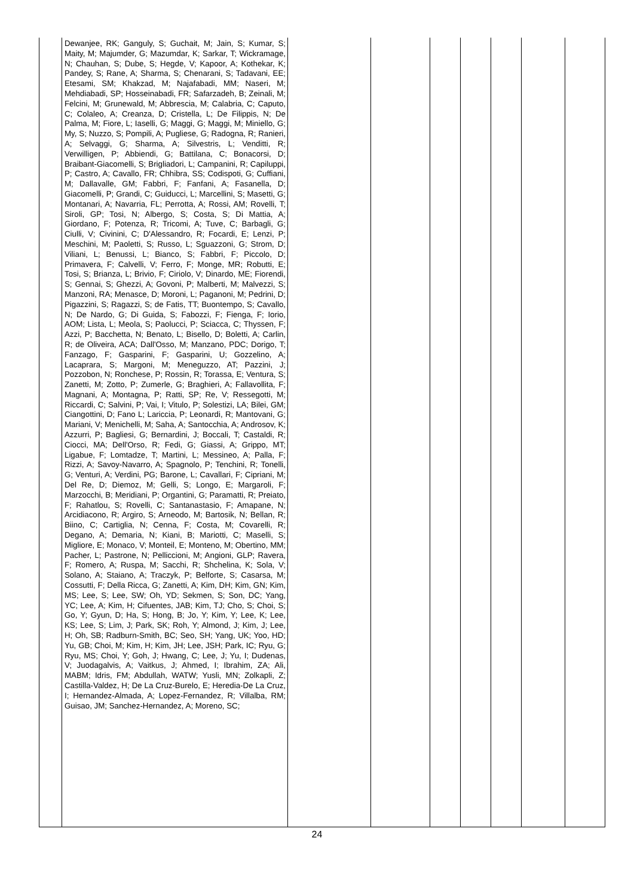| | Dewanjee, RK; Ganguly, S; Guchait, M; Jain, S; Kumar, S; Maity, M; Majumder, G; Mazumdar, K; Sarkar, T; Wickramage, N; Chauhan, S; Dube, S; Hegde, V; Kapoor, A; Kothekar, K; Pandey, S; Rane, A; Sharma, S; Chenarani, S; Tadavani, EE; Etesami, SM; Khakzad, M; Najafabadi, MM; Naseri, M; Mehdiabadi, SP; Hosseinabadi, FR; Safarzadeh, B; Zeinali, M; Felcini, M; Grunewald, M; Abbrescia, M; Calabria, C; Caputo, C; Colaleo, A; Creanza, D; Cristella, L; De Filippis, N; De Palma, M; Fiore, L; Iaselli, G; Maggi, G; Maggi, M; Miniello, G; My, S; Nuzzo, S; Pompili, A; Pugliese, G; Radogna, R; Ranieri, A; Selvaggi, G; Sharma, A; Silvestris, L; Venditti, R; Verwilligen, P; Abbiendi, G; Battilana, C; Bonacorsi, D; Braibant-Giacomelli, S; Brigliadori, L; Campanini, R; Capiluppi, P; Castro, A; Cavallo, FR; Chhibra, SS; Codispoti, G; Cuffiani, M; Dallavalle, GM; Fabbri, F; Fanfani, A; Fasanella, D; Giacomelli, P; Grandi, C; Guiducci, L; Marcellini, S; Masetti, G; Montanari, A; Navarria, FL; Perrotta, A; Rossi, AM; Rovelli, T; Siroli, GP; Tosi, N; Albergo, S; Costa, S; Di Mattia, A; Giordano, F; Potenza, R; Tricomi, A; Tuve, C; Barbagli, G; Ciulli, V; Civinini, C; D'Alessandro, R; Focardi, E; Lenzi, P; Meschini, M; Paoletti, S; Russo, L; Sguazzoni, G; Strom, D; Viliani, L; Benussi, L; Bianco, S; Fabbri, F; Piccolo, D; Primavera, F; Calvelli, V; Ferro, F; Monge, MR; Robutti, E; Tosi, S; Brianza, L; Brivio, F; Ciriolo, V; Dinardo, ME; Fiorendi, S; Gennai, S; Ghezzi, A; Govoni, P; Malberti, M; Malvezzi, S; Manzoni, RA; Menasce, D; Moroni, L; Paganoni, M; Pedrini, D; Pigazzini, S; Ragazzi, S; de Fatis, TT; Buontempo, S; Cavallo, N; De Nardo, G; Di Guida, S; Fabozzi, F; Fienga, F; Iorio, AOM; Lista, L; Meola, S; Paolucci, P; Sciacca, C; Thyssen, F; Azzi, P; Bacchetta, N; Benato, L; Bisello, D; Boletti, A; Carlin, R; de Oliveira, ACA; Dall'Osso, M; Manzano, PDC; Dorigo, T; Fanzago, F; Gasparini, F; Gasparini, U; Gozzelino, A; Lacaprara, S; Margoni, M; Meneguzzo, AT; Pazzini, J; Pozzobon, N; Ronchese, P; Rossin, R; Torassa, E; Ventura, S; Zanetti, M; Zotto, P; Zumerle, G; Braghieri, A; Fallavollita, F; Magnani, A; Montagna, P; Ratti, SP; Re, V; Ressegotti, M; Riccardi, C; Salvini, P; Vai, I; Vitulo, P; Solestizi, LA; Bilei, GM; Ciangottini, D; Fano L; Lariccia, P; Leonardi, R; Mantovani, G; Mariani, V; Menichelli, M; Saha, A; Santocchia, A; Androsov, K; Azzurri, P; Bagliesi, G; Bernardini, J; Boccali, T; Castaldi, R; Ciocci, MA; Dell'Orso, R; Fedi, G; Giassi, A; Grippo, MT; Ligabue, F; Lomtadze, T; Martini, L; Messineo, A; Palla, F; Rizzi, A; Savoy-Navarro, A; Spagnolo, P; Tenchini, R; Tonelli, G; Venturi, A; Verdini, PG; Barone, L; Cavallari, F; Cipriani, M; Del Re, D; Diemoz, M; Gelli, S; Longo, E; Margaroli, F; Marzocchi, B; Meridiani, P; Organtini, G; Paramatti, R; Preiato, F; Rahatlou, S; Rovelli, C; Santanastasio, F; Amapane, N; Arcidiacono, R; Argiro, S; Arneodo, M; Bartosik, N; Bellan, R; Biino, C; Cartiglia, N; Cenna, F; Costa, M; Covarelli, R; Degano, A; Demaria, N; Kiani, B; Mariotti, C; Maselli, S; Migliore, E; Monaco, V; Monteil, E; Monteno, M; Obertino, MM; Pacher, L; Pastrone, N; Pelliccioni, M; Angioni, GLP; Ravera, F; Romero, A; Ruspa, M; Sacchi, R; Shchelina, K; Sola, V; Solano, A; Staiano, A; Traczyk, P; Belforte, S; Casarsa, M; Cossutti, F; Della Ricca, G; Zanetti, A; Kim, DH; Kim, GN; Kim, MS; Lee, S; Lee, SW; Oh, YD; Sekmen, S; Son, DC; Yang, YC; Lee, A; Kim, H; Cifuentes, JAB; Kim, TJ; Cho, S; Choi, S; Go, Y; Gyun, D; Ha, S; Hong, B; Jo, Y; Kim, Y; Lee, K; Lee, KS; Lee, S; Lim, J; Park, SK; Roh, Y; Almond, J; Kim, J; Lee, H; Oh, SB; Radburn-Smith, BC; Seo, SH; Yang, UK; Yoo, HD; Yu, GB; Choi, M; Kim, H; Kim, JH; Lee, JSH; Park, IC; Ryu, G; Ryu, MS; Choi, Y; Goh, J; Hwang, C; Lee, J; Yu, I; Dudenas, V; Juodagalvis, A; Vaitkus, J; Ahmed, I; Ibrahim, ZA; Ali, MABM; Idris, FM; Abdullah, WATW; Yusli, MN; Zolkapli, Z; Castilla-Valdez, H; De La Cruz-Burelo, E; Heredia-De La Cruz, I; Hernandez-Almada, A; Lopez-Fernandez, R; Villalba, RM; Guisao, JM; Sanchez-Hernandez, A; Moreno, SC; | | | | | | | |
24